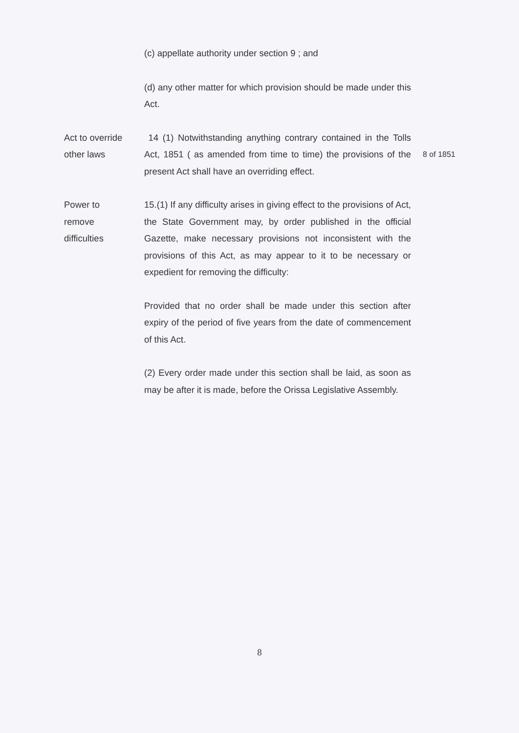(c) appellate authority under section 9 ; and
(d) any other matter for which provision should be made under this Act.
Act to override other laws
14 (1) Notwithstanding anything contrary contained in the Tolls Act, 1851 ( as amended from time to time) the provisions of the present Act shall have an overriding effect.
8 of 1851
Power to
remove
difficulties
15.(1) If any difficulty arises in giving effect to the provisions of Act, the State Government may, by order published in the official Gazette, make necessary provisions not inconsistent with the provisions of this Act, as may appear to it to be necessary or expedient for removing the difficulty:
Provided that no order shall be made under this section after expiry of the period of five years from the date of commencement of this Act.
(2) Every order made under this section shall be laid, as soon as may be after it is made, before the Orissa Legislative Assembly.
8